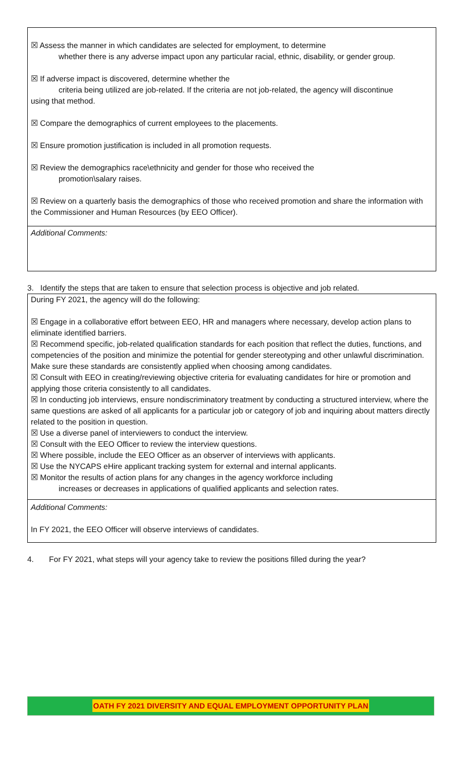☒ Assess the manner in which candidates are selected for employment, to determine
whether there is any adverse impact upon any particular racial, ethnic, disability, or gender group.
☒ If adverse impact is discovered, determine whether the
criteria being utilized are job-related. If the criteria are not job-related, the agency will discontinue
using that method.
☒ Compare the demographics of current employees to the placements.
☒ Ensure promotion justification is included in all promotion requests.
☒ Review the demographics race\ethnicity and gender for those who received the
promotion\salary raises.
☒ Review on a quarterly basis the demographics of those who received promotion and share the information with the Commissioner and Human Resources (by EEO Officer).
Additional Comments:
3. Identify the steps that are taken to ensure that selection process is objective and job related.
During FY 2021, the agency will do the following:
☒ Engage in a collaborative effort between EEO, HR and managers where necessary, develop action plans to eliminate identified barriers.
☒ Recommend specific, job-related qualification standards for each position that reflect the duties, functions, and competencies of the position and minimize the potential for gender stereotyping and other unlawful discrimination. Make sure these standards are consistently applied when choosing among candidates.
☒ Consult with EEO in creating/reviewing objective criteria for evaluating candidates for hire or promotion and applying those criteria consistently to all candidates.
☒ In conducting job interviews, ensure nondiscriminatory treatment by conducting a structured interview, where the same questions are asked of all applicants for a particular job or category of job and inquiring about matters directly related to the position in question.
☒ Use a diverse panel of interviewers to conduct the interview.
☒ Consult with the EEO Officer to review the interview questions.
☒ Where possible, include the EEO Officer as an observer of interviews with applicants.
☒ Use the NYCAPS eHire applicant tracking system for external and internal applicants.
☒ Monitor the results of action plans for any changes in the agency workforce including
increases or decreases in applications of qualified applicants and selection rates.
Additional Comments:
In FY 2021, the EEO Officer will observe interviews of candidates.
4. For FY 2021, what steps will your agency take to review the positions filled during the year?
OATH FY 2021 DIVERSITY AND EQUAL EMPLOYMENT OPPORTUNITY PLAN